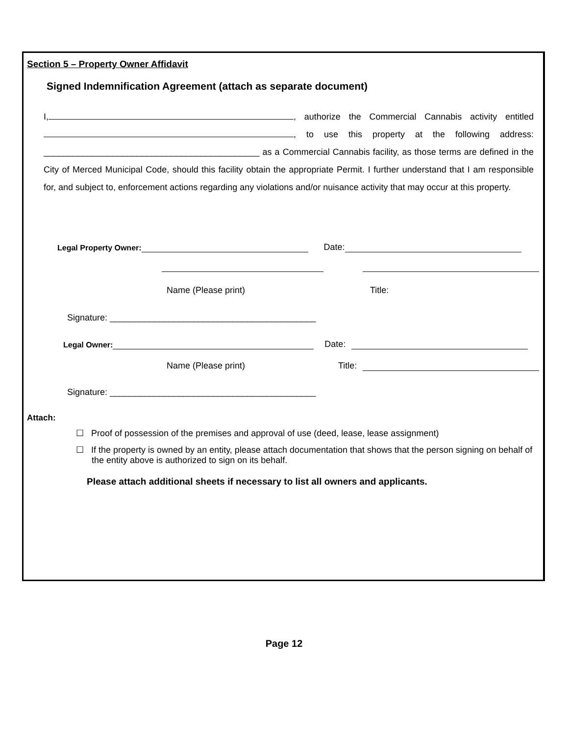Section 5 – Property Owner Affidavit
Signed Indemnification Agreement (attach as separate document)
I, , authorize the Commercial Cannabis activity entitled , to use this property at the following address: ____________________________________________ as a Commercial Cannabis facility, as those terms are defined in the City of Merced Municipal Code, should this facility obtain the appropriate Permit. I further understand that I am responsible for, and subject to, enforcement actions regarding any violations and/or nuisance activity that may occur at this property.
Legal Property Owner: Date:
Name (Please print) Title:
Signature: __________________________________________
Legal Owner: Date:
Name (Please print) Title:
Signature: __________________________________________
Attach:
☐ Proof of possession of the premises and approval of use (deed, lease, lease assignment)
☐ If the property is owned by an entity, please attach documentation that shows that the person signing on behalf of the entity above is authorized to sign on its behalf.
Please attach additional sheets if necessary to list all owners and applicants.
Page 12